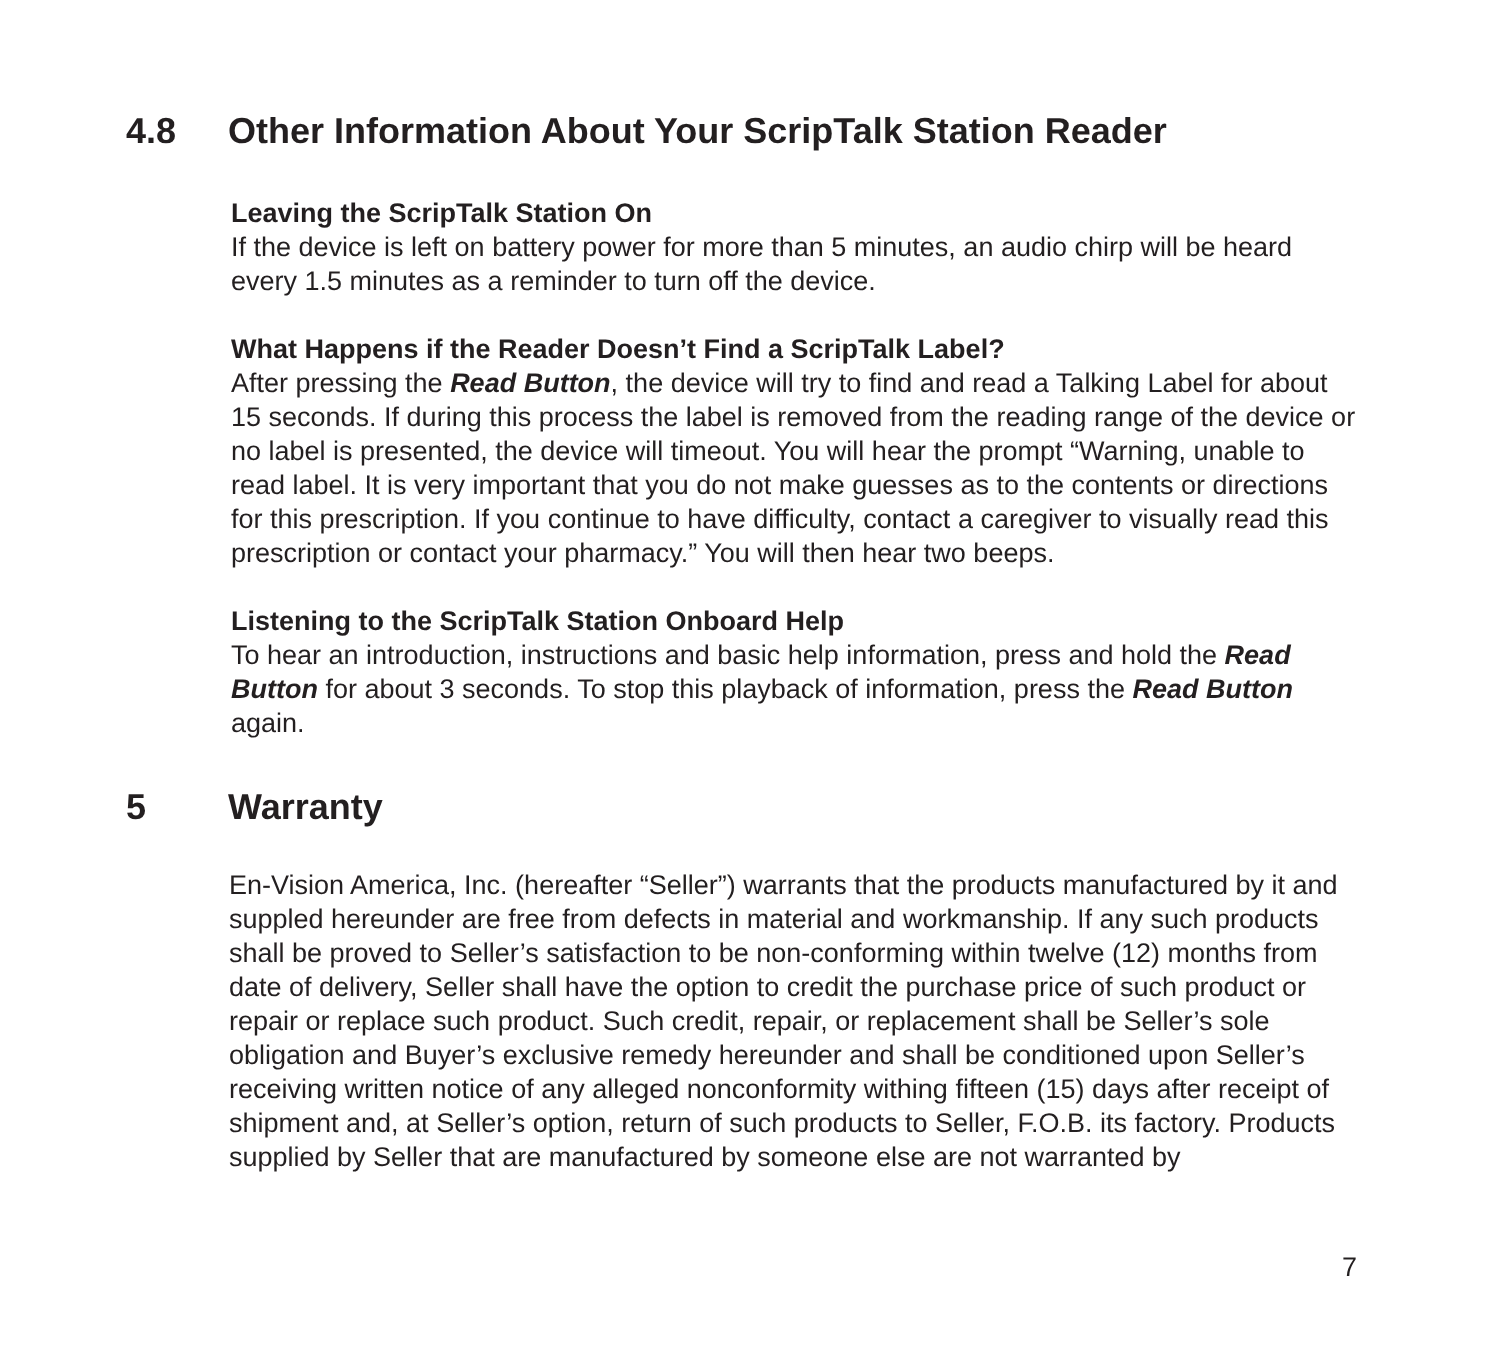4.8 Other Information About Your ScripTalk Station Reader
Leaving the ScripTalk Station On
If the device is left on battery power for more than 5 minutes, an audio chirp will be heard every 1.5 minutes as a reminder to turn off the device.
What Happens if the Reader Doesn’t Find a ScripTalk Label?
After pressing the Read Button, the device will try to find and read a Talking Label for about 15 seconds. If during this process the label is removed from the reading range of the device or no label is presented, the device will timeout. You will hear the prompt “Warning, unable to read label. It is very important that you do not make guesses as to the contents or directions for this prescription. If you continue to have difficulty, contact a caregiver to visually read this prescription or contact your pharmacy.” You will then hear two beeps.
Listening to the ScripTalk Station Onboard Help
To hear an introduction, instructions and basic help information, press and hold the Read Button for about 3 seconds. To stop this playback of information, press the Read Button again.
5 Warranty
En-Vision America, Inc. (hereafter “Seller”) warrants that the products manufactured by it and suppled hereunder are free from defects in material and workmanship. If any such products shall be proved to Seller’s satisfaction to be non-conforming within twelve (12) months from date of delivery, Seller shall have the option to credit the purchase price of such product or repair or replace such product. Such credit, repair, or replacement shall be Seller’s sole obligation and Buyer’s exclusive remedy hereunder and shall be conditioned upon Seller’s receiving written notice of any alleged nonconformity withing fifteen (15) days after receipt of shipment and, at Seller’s option, return of such products to Seller, F.O.B. its factory. Products supplied by Seller that are manufactured by someone else are not warranted by
7